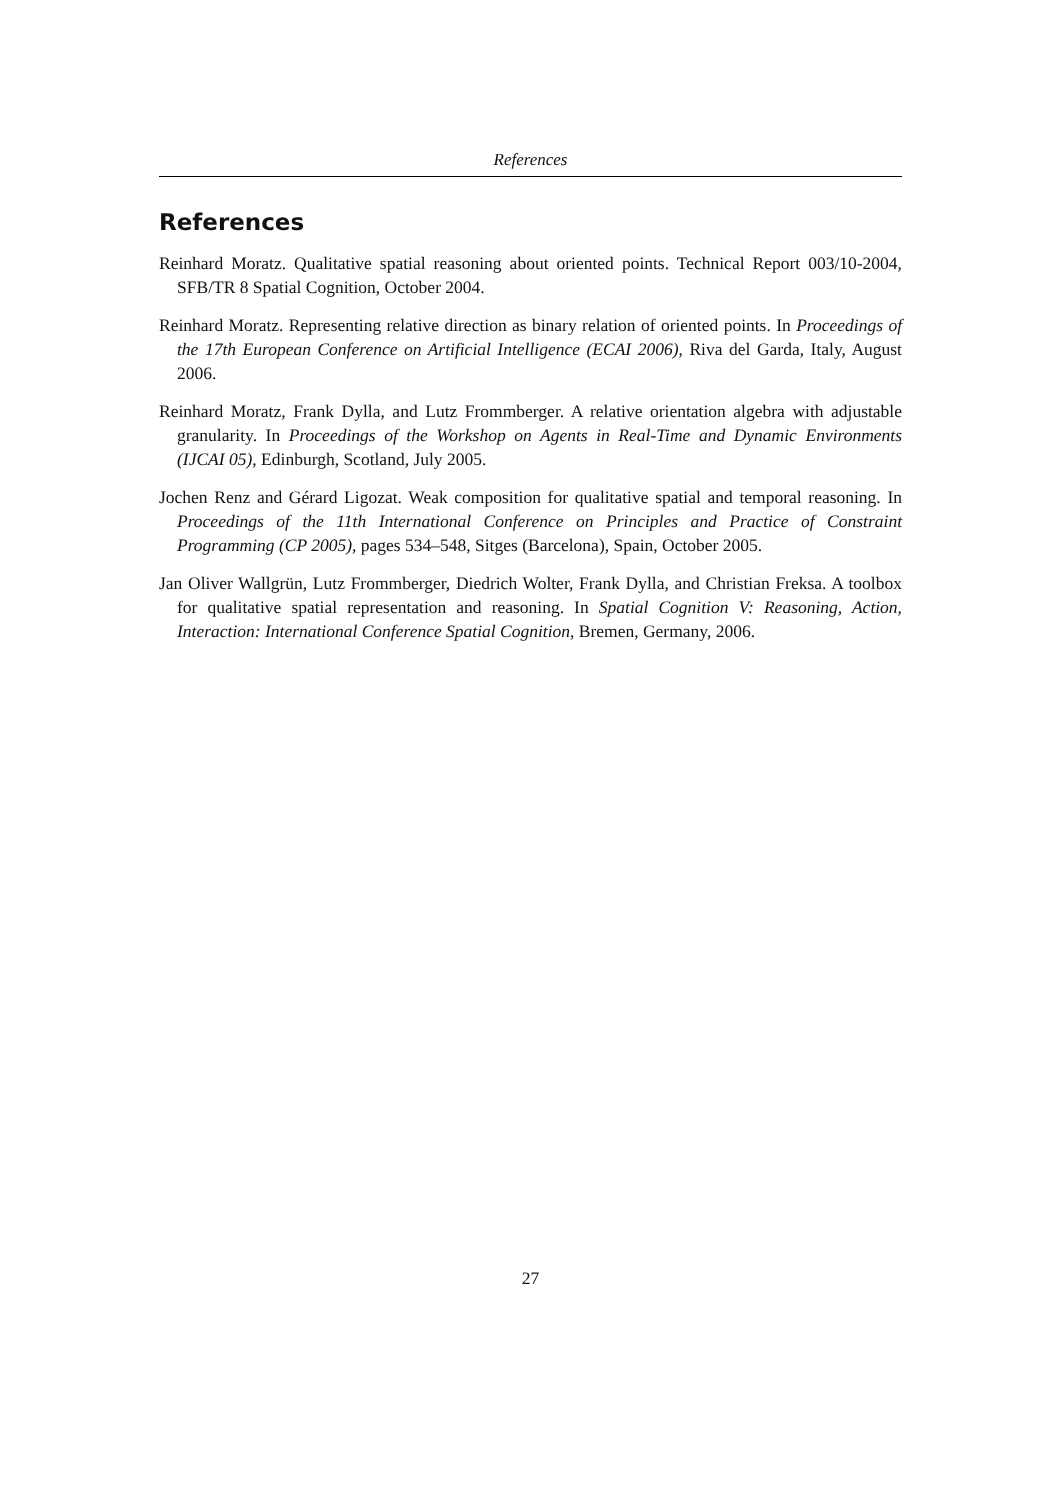References
References
Reinhard Moratz. Qualitative spatial reasoning about oriented points. Technical Report 003/10-2004, SFB/TR 8 Spatial Cognition, October 2004.
Reinhard Moratz. Representing relative direction as binary relation of oriented points. In Proceedings of the 17th European Conference on Artificial Intelligence (ECAI 2006), Riva del Garda, Italy, August 2006.
Reinhard Moratz, Frank Dylla, and Lutz Frommberger. A relative orientation algebra with adjustable granularity. In Proceedings of the Workshop on Agents in Real-Time and Dynamic Environments (IJCAI 05), Edinburgh, Scotland, July 2005.
Jochen Renz and Gérard Ligozat. Weak composition for qualitative spatial and temporal reasoning. In Proceedings of the 11th International Conference on Principles and Practice of Constraint Programming (CP 2005), pages 534–548, Sitges (Barcelona), Spain, October 2005.
Jan Oliver Wallgrün, Lutz Frommberger, Diedrich Wolter, Frank Dylla, and Christian Freksa. A toolbox for qualitative spatial representation and reasoning. In Spatial Cognition V: Reasoning, Action, Interaction: International Conference Spatial Cognition, Bremen, Germany, 2006.
27